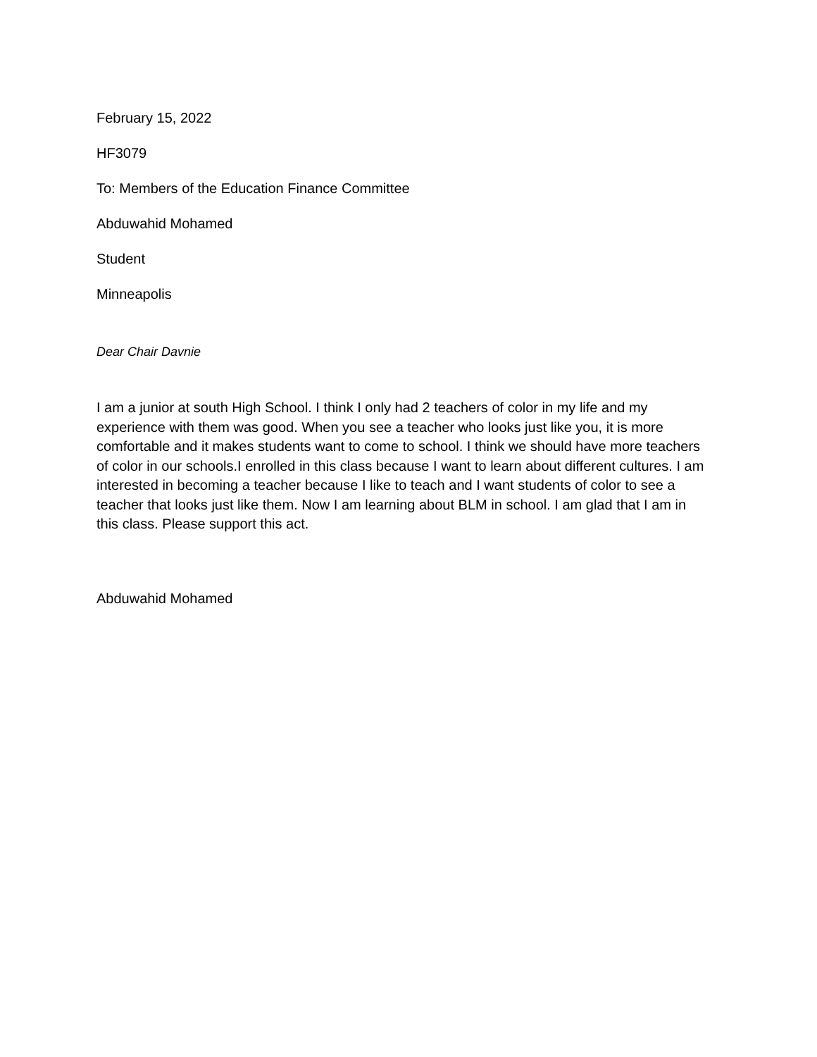February 15, 2022
HF3079
To: Members of the Education Finance Committee
Abduwahid Mohamed
Student
Minneapolis
Dear Chair Davnie
I am a junior at south High School. I think I only had 2 teachers of color in my life and my experience with them was good. When you see a teacher who looks just like you, it is more comfortable and it makes students want to come to school. I think we should have more teachers of color in our schools.I enrolled in this class because I want to learn about different cultures. I am interested in becoming a teacher because I like to teach and I want students of color to see a teacher that looks just like them. Now I am learning about BLM in school. I am glad that I am in this class. Please support this act.
Abduwahid Mohamed